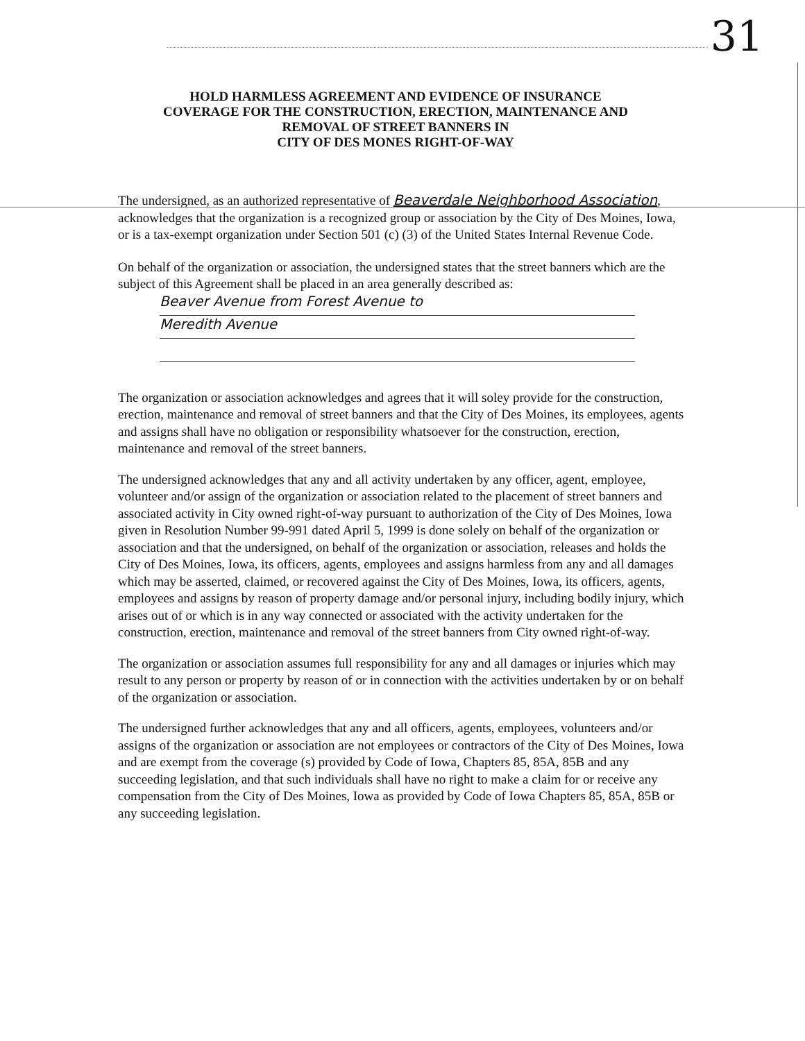31
HOLD HARMLESS AGREEMENT AND EVIDENCE OF INSURANCE
COVERAGE FOR THE CONSTRUCTION, ERECTION, MAINTENANCE AND
REMOVAL OF STREET BANNERS IN
CITY OF DES MONES RIGHT-OF-WAY
The undersigned, as an authorized representative of Beaverdale Neighborhood Association, acknowledges that the organization is a recognized group or association by the City of Des Moines, Iowa, or is a tax-exempt organization under Section 501 (c) (3) of the United States Internal Revenue Code.
On behalf of the organization or association, the undersigned states that the street banners which are the subject of this Agreement shall be placed in an area generally described as:
Beaver Avenue from Forest Avenue to
Meredith Avenue
The organization or association acknowledges and agrees that it will soley provide for the construction, erection, maintenance and removal of street banners and that the City of Des Moines, its employees, agents and assigns shall have no obligation or responsibility whatsoever for the construction, erection, maintenance and removal of the street banners.
The undersigned acknowledges that any and all activity undertaken by any officer, agent, employee, volunteer and/or assign of the organization or association related to the placement of street banners and associated activity in City owned right-of-way pursuant to authorization of the City of Des Moines, Iowa given in Resolution Number 99-991 dated April 5, 1999 is done solely on behalf of the organization or association and that the undersigned, on behalf of the organization or association, releases and holds the City of Des Moines, Iowa, its officers, agents, employees and assigns harmless from any and all damages which may be asserted, claimed, or recovered against the City of Des Moines, Iowa, its officers, agents, employees and assigns by reason of property damage and/or personal injury, including bodily injury, which arises out of or which is in any way connected or associated with the activity undertaken for the construction, erection, maintenance and removal of the street banners from City owned right-of-way.
The organization or association assumes full responsibility for any and all damages or injuries which may result to any person or property by reason of or in connection with the activities undertaken by or on behalf of the organization or association.
The undersigned further acknowledges that any and all officers, agents, employees, volunteers and/or assigns of the organization or association are not employees or contractors of the City of Des Moines, Iowa and are exempt from the coverage (s) provided by Code of Iowa, Chapters 85, 85A, 85B and any succeeding legislation, and that such individuals shall have no right to make a claim for or receive any compensation from the City of Des Moines, Iowa as provided by Code of Iowa Chapters 85, 85A, 85B or any succeeding legislation.